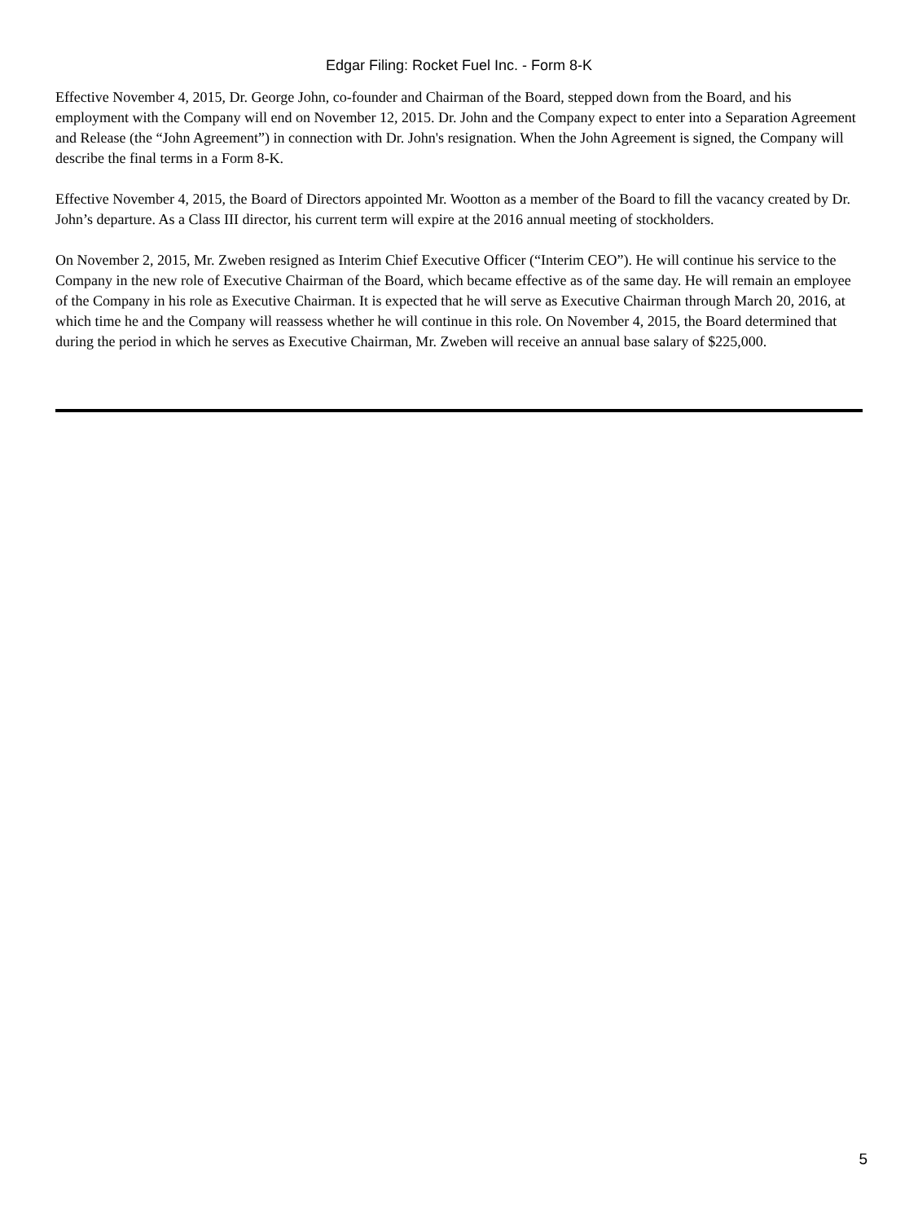Edgar Filing: Rocket Fuel Inc. - Form 8-K
Effective November 4, 2015, Dr. George John, co-founder and Chairman of the Board, stepped down from the Board, and his employment with the Company will end on November 12, 2015. Dr. John and the Company expect to enter into a Separation Agreement and Release (the “John Agreement”) in connection with Dr. John's resignation. When the John Agreement is signed, the Company will describe the final terms in a Form 8-K.
Effective November 4, 2015, the Board of Directors appointed Mr. Wootton as a member of the Board to fill the vacancy created by Dr. John’s departure. As a Class III director, his current term will expire at the 2016 annual meeting of stockholders.
On November 2, 2015, Mr. Zweben resigned as Interim Chief Executive Officer (“Interim CEO”). He will continue his service to the Company in the new role of Executive Chairman of the Board, which became effective as of the same day. He will remain an employee of the Company in his role as Executive Chairman. It is expected that he will serve as Executive Chairman through March 20, 2016, at which time he and the Company will reassess whether he will continue in this role. On November 4, 2015, the Board determined that during the period in which he serves as Executive Chairman, Mr. Zweben will receive an annual base salary of $225,000.
5